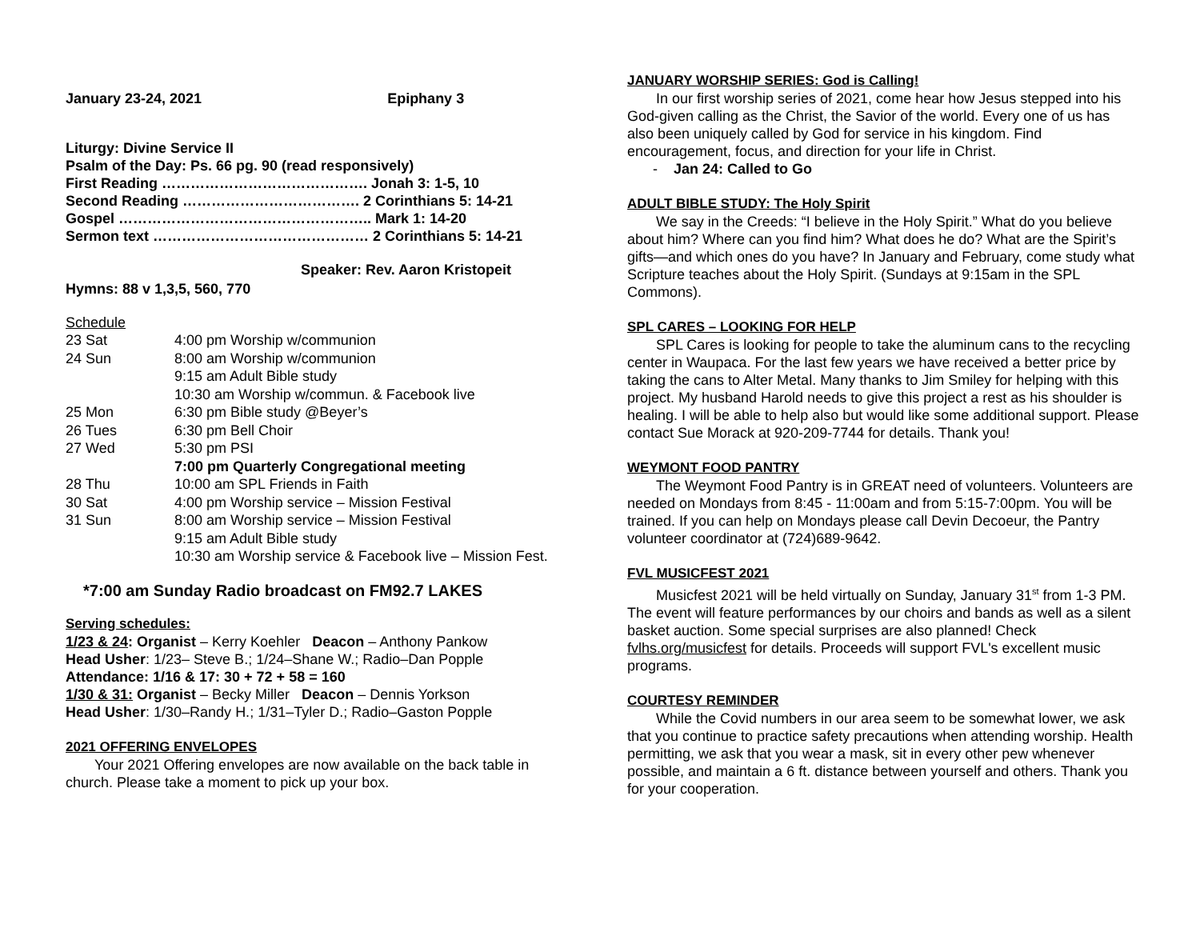January 23-24, 2021 Epiphany 3
Liturgy: Divine Service II
Psalm of the Day: Ps. 66 pg. 90 (read responsively)
First Reading ……………………………………. Jonah 3: 1-5, 10
Second Reading ………………………………. 2 Corinthians 5: 14-21
Gospel …………………………………………….. Mark 1: 14-20
Sermon text ……………………………………… 2 Corinthians 5: 14-21
Speaker: Rev. Aaron Kristopeit
Hymns: 88 v 1,3,5, 560, 770
Schedule
| 23 Sat | 4:00 pm Worship w/communion |
| 24 Sun | 8:00 am Worship w/communion |
| | 9:15 am Adult Bible study |
| | 10:30 am Worship w/commun. & Facebook live |
| 25 Mon | 6:30 pm Bible study @Beyer’s |
| 26 Tues | 6:30 pm Bell Choir |
| 27 Wed | 5:30 pm PSI |
| | 7:00 pm Quarterly Congregational meeting |
| 28 Thu | 10:00 am SPL Friends in Faith |
| 30 Sat | 4:00 pm Worship service – Mission Festival |
| 31 Sun | 8:00 am Worship service – Mission Festival |
| | 9:15 am Adult Bible study |
| | 10:30 am Worship service & Facebook live – Mission Fest. |
*7:00 am Sunday Radio broadcast on FM92.7 LAKES
Serving schedules:
1/23 & 24: Organist – Kerry Koehler Deacon – Anthony Pankow
Head Usher: 1/23– Steve B.; 1/24–Shane W.; Radio–Dan Popple
Attendance: 1/16 & 17: 30 + 72 + 58 = 160
1/30 & 31: Organist – Becky Miller Deacon – Dennis Yorkson
Head Usher: 1/30–Randy H.; 1/31–Tyler D.; Radio–Gaston Popple
2021 OFFERING ENVELOPES
Your 2021 Offering envelopes are now available on the back table in church. Please take a moment to pick up your box.
JANUARY WORSHIP SERIES: God is Calling!
In our first worship series of 2021, come hear how Jesus stepped into his God-given calling as the Christ, the Savior of the world. Every one of us has also been uniquely called by God for service in his kingdom. Find encouragement, focus, and direction for your life in Christ.
- Jan 24: Called to Go
ADULT BIBLE STUDY: The Holy Spirit
We say in the Creeds: “I believe in the Holy Spirit.” What do you believe about him? Where can you find him? What does he do? What are the Spirit’s gifts—and which ones do you have? In January and February, come study what Scripture teaches about the Holy Spirit. (Sundays at 9:15am in the SPL Commons).
SPL CARES – LOOKING FOR HELP
SPL Cares is looking for people to take the aluminum cans to the recycling center in Waupaca. For the last few years we have received a better price by taking the cans to Alter Metal. Many thanks to Jim Smiley for helping with this project. My husband Harold needs to give this project a rest as his shoulder is healing. I will be able to help also but would like some additional support. Please contact Sue Morack at 920-209-7744 for details. Thank you!
WEYMONT FOOD PANTRY
The Weymont Food Pantry is in GREAT need of volunteers. Volunteers are needed on Mondays from 8:45 - 11:00am and from 5:15-7:00pm. You will be trained. If you can help on Mondays please call Devin Decoeur, the Pantry volunteer coordinator at (724)689-9642.
FVL MUSICFEST 2021
Musicfest 2021 will be held virtually on Sunday, January 31<sup>st</sup> from 1-3 PM. The event will feature performances by our choirs and bands as well as a silent basket auction. Some special surprises are also planned! Check fvlhs.org/musicfest for details. Proceeds will support FVL's excellent music programs.
COURTESY REMINDER
While the Covid numbers in our area seem to be somewhat lower, we ask that you continue to practice safety precautions when attending worship. Health permitting, we ask that you wear a mask, sit in every other pew whenever possible, and maintain a 6 ft. distance between yourself and others. Thank you for your cooperation.